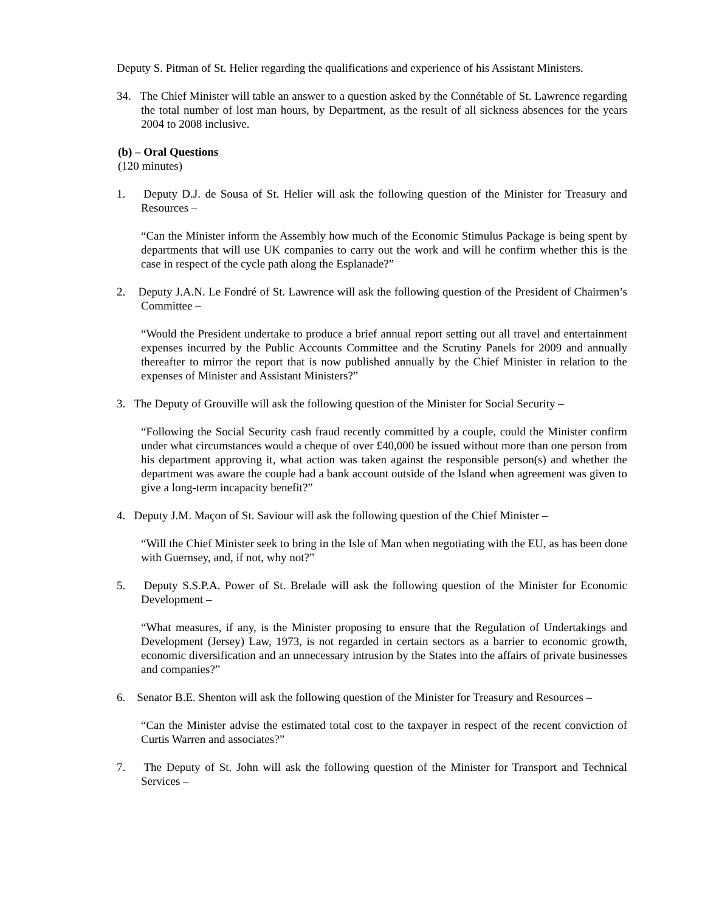Deputy S. Pitman of St. Helier regarding the qualifications and experience of his Assistant Ministers.
34. The Chief Minister will table an answer to a question asked by the Connétable of St. Lawrence regarding the total number of lost man hours, by Department, as the result of all sickness absences for the years 2004 to 2008 inclusive.
(b) – Oral Questions
(120 minutes)
1. Deputy D.J. de Sousa of St. Helier will ask the following question of the Minister for Treasury and Resources –
“Can the Minister inform the Assembly how much of the Economic Stimulus Package is being spent by departments that will use UK companies to carry out the work and will he confirm whether this is the case in respect of the cycle path along the Esplanade?”
2. Deputy J.A.N. Le Fondré of St. Lawrence will ask the following question of the President of Chairmen’s Committee –
“Would the President undertake to produce a brief annual report setting out all travel and entertainment expenses incurred by the Public Accounts Committee and the Scrutiny Panels for 2009 and annually thereafter to mirror the report that is now published annually by the Chief Minister in relation to the expenses of Minister and Assistant Ministers?”
3. The Deputy of Grouville will ask the following question of the Minister for Social Security –
“Following the Social Security cash fraud recently committed by a couple, could the Minister confirm under what circumstances would a cheque of over £40,000 be issued without more than one person from his department approving it, what action was taken against the responsible person(s) and whether the department was aware the couple had a bank account outside of the Island when agreement was given to give a long-term incapacity benefit?”
4. Deputy J.M. Maçon of St. Saviour will ask the following question of the Chief Minister –
“Will the Chief Minister seek to bring in the Isle of Man when negotiating with the EU, as has been done with Guernsey, and, if not, why not?”
5. Deputy S.S.P.A. Power of St. Brelade will ask the following question of the Minister for Economic Development –
“What measures, if any, is the Minister proposing to ensure that the Regulation of Undertakings and Development (Jersey) Law, 1973, is not regarded in certain sectors as a barrier to economic growth, economic diversification and an unnecessary intrusion by the States into the affairs of private businesses and companies?”
6. Senator B.E. Shenton will ask the following question of the Minister for Treasury and Resources –
“Can the Minister advise the estimated total cost to the taxpayer in respect of the recent conviction of Curtis Warren and associates?”
7. The Deputy of St. John will ask the following question of the Minister for Transport and Technical Services –